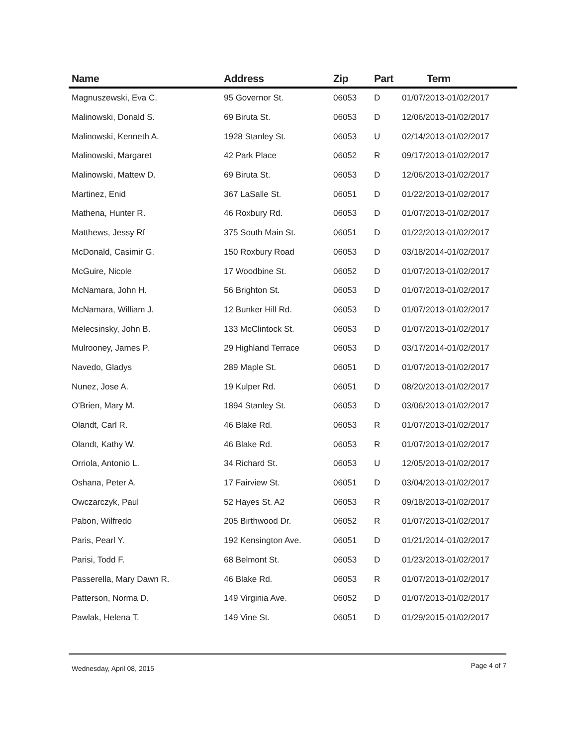| Name | Address | Zip | Part | Term |
| --- | --- | --- | --- | --- |
| Magnuszewski, Eva C. | 95 Governor St. | 06053 | D | 01/07/2013-01/02/2017 |
| Malinowski, Donald S. | 69 Biruta St. | 06053 | D | 12/06/2013-01/02/2017 |
| Malinowski, Kenneth A. | 1928 Stanley St. | 06053 | U | 02/14/2013-01/02/2017 |
| Malinowski, Margaret | 42 Park Place | 06052 | R | 09/17/2013-01/02/2017 |
| Malinowski, Mattew D. | 69 Biruta St. | 06053 | D | 12/06/2013-01/02/2017 |
| Martinez, Enid | 367 LaSalle St. | 06051 | D | 01/22/2013-01/02/2017 |
| Mathena, Hunter R. | 46 Roxbury Rd. | 06053 | D | 01/07/2013-01/02/2017 |
| Matthews, Jessy Rf | 375 South Main St. | 06051 | D | 01/22/2013-01/02/2017 |
| McDonald, Casimir G. | 150 Roxbury Road | 06053 | D | 03/18/2014-01/02/2017 |
| McGuire, Nicole | 17 Woodbine St. | 06052 | D | 01/07/2013-01/02/2017 |
| McNamara, John H. | 56 Brighton St. | 06053 | D | 01/07/2013-01/02/2017 |
| McNamara, William J. | 12 Bunker Hill Rd. | 06053 | D | 01/07/2013-01/02/2017 |
| Melecsinsky, John B. | 133 McClintock St. | 06053 | D | 01/07/2013-01/02/2017 |
| Mulrooney, James P. | 29 Highland Terrace | 06053 | D | 03/17/2014-01/02/2017 |
| Navedo, Gladys | 289 Maple St. | 06051 | D | 01/07/2013-01/02/2017 |
| Nunez, Jose A. | 19 Kulper Rd. | 06051 | D | 08/20/2013-01/02/2017 |
| O'Brien, Mary M. | 1894 Stanley St. | 06053 | D | 03/06/2013-01/02/2017 |
| Olandt, Carl R. | 46 Blake Rd. | 06053 | R | 01/07/2013-01/02/2017 |
| Olandt, Kathy W. | 46 Blake Rd. | 06053 | R | 01/07/2013-01/02/2017 |
| Orriola, Antonio L. | 34 Richard St. | 06053 | U | 12/05/2013-01/02/2017 |
| Oshana, Peter A. | 17 Fairview St. | 06051 | D | 03/04/2013-01/02/2017 |
| Owczarczyk, Paul | 52 Hayes St. A2 | 06053 | R | 09/18/2013-01/02/2017 |
| Pabon, Wilfredo | 205 Birthwood Dr. | 06052 | R | 01/07/2013-01/02/2017 |
| Paris, Pearl Y. | 192 Kensington Ave. | 06051 | D | 01/21/2014-01/02/2017 |
| Parisi, Todd F. | 68 Belmont St. | 06053 | D | 01/23/2013-01/02/2017 |
| Passerella, Mary Dawn R. | 46 Blake Rd. | 06053 | R | 01/07/2013-01/02/2017 |
| Patterson, Norma D. | 149 Virginia Ave. | 06052 | D | 01/07/2013-01/02/2017 |
| Pawlak, Helena T. | 149 Vine St. | 06051 | D | 01/29/2015-01/02/2017 |
Wednesday, April 08, 2015 Page 4 of 7